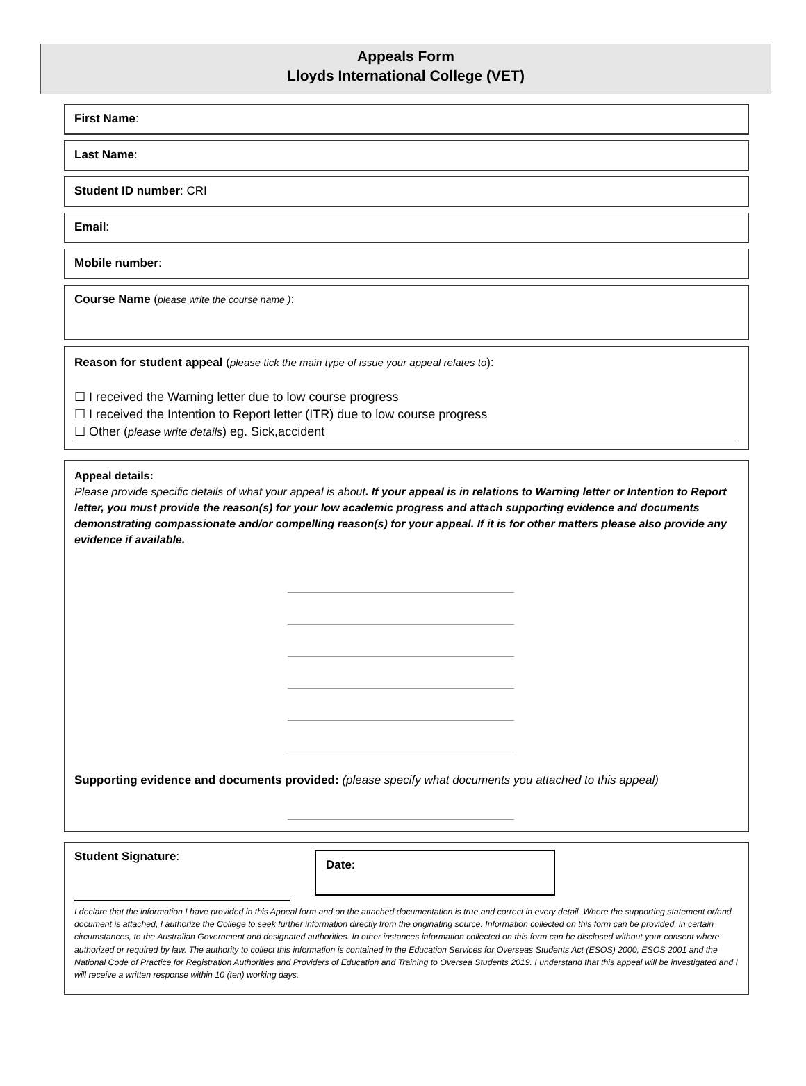Appeals Form
Lloyds International College (VET)
First Name:
Last Name:
Student ID number: CRI
Email:
Mobile number:
Course Name (please write the course name ):
Reason for student appeal (please tick the main type of issue your appeal relates to):
☐ I received the Warning letter due to low course progress
☐ I received the Intention to Report letter (ITR) due to low course progress
☐ Other (please write details) eg. Sick,accident
Appeal details:
Please provide specific details of what your appeal is about. If your appeal is in relations to Warning letter or Intention to Report letter, you must provide the reason(s) for your low academic progress and attach supporting evidence and documents demonstrating compassionate and/or compelling reason(s) for your appeal. If it is for other matters please also provide any evidence if available.
Supporting evidence and documents provided: (please specify what documents you attached to this appeal)
Student Signature:
Date:
I declare that the information I have provided in this Appeal form and on the attached documentation is true and correct in every detail. Where the supporting statement or/and document is attached, I authorize the College to seek further information directly from the originating source. Information collected on this form can be provided, in certain circumstances, to the Australian Government and designated authorities. In other instances information collected on this form can be disclosed without your consent where authorized or required by law. The authority to collect this information is contained in the Education Services for Overseas Students Act (ESOS) 2000, ESOS 2001 and the National Code of Practice for Registration Authorities and Providers of Education and Training to Oversea Students 2019. I understand that this appeal will be investigated and I will receive a written response within 10 (ten) working days.